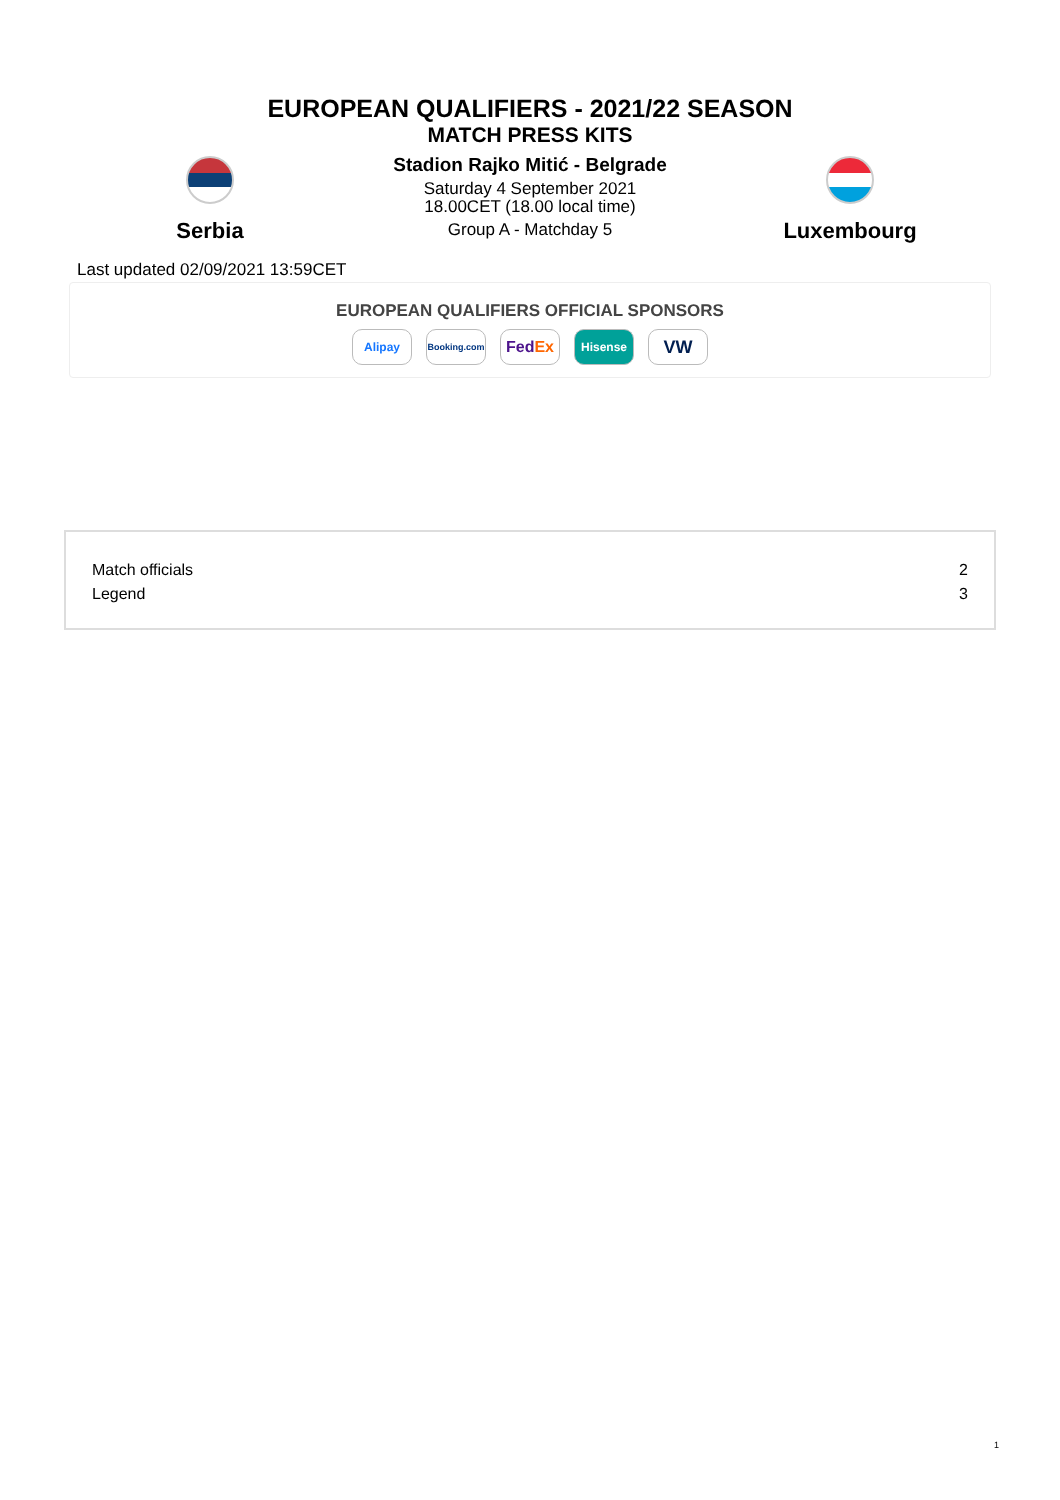EUROPEAN QUALIFIERS - 2021/22 SEASON
MATCH PRESS KITS
Serbia
Stadion Rajko Mitić - Belgrade
Saturday 4 September 2021
18.00CET (18.00 local time)
Group A - Matchday 5
Luxembourg
Last updated 02/09/2021 13:59CET
EUROPEAN QUALIFIERS OFFICIAL SPONSORS
Alipay
Booking.com
Fed Ex
Hisense
VW
Match officials 2
Legend 3
1